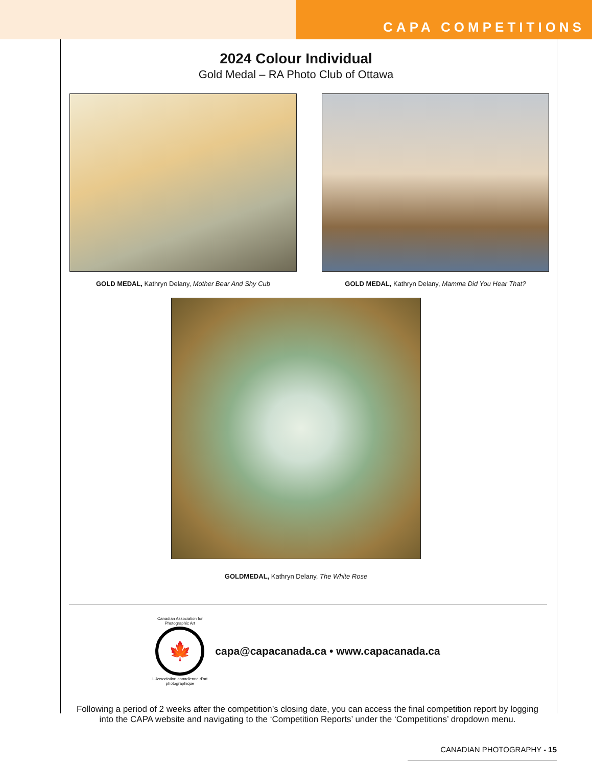CAPA COMPETITIONS
2024 Colour Individual
Gold Medal – RA Photo Club of Ottawa
GOLD MEDAL, Kathryn Delany, Mother Bear And Shy Cub
GOLD MEDAL, Kathryn Delany, Mamma Did You Hear That?
GOLDMEDAL, Kathryn Delany, The White Rose
Canadian Association for Photographic Art
🍁
L'Association canadienne d'art photographique
capa@capacanada.ca • www.capacanada.ca
Following a period of 2 weeks after the competition’s closing date, you can access the final competition report by logging into the CAPA website and navigating to the ‘Competition Reports’ under the ‘Competitions’ dropdown menu.
CANADIAN PHOTOGRAPHY - 15